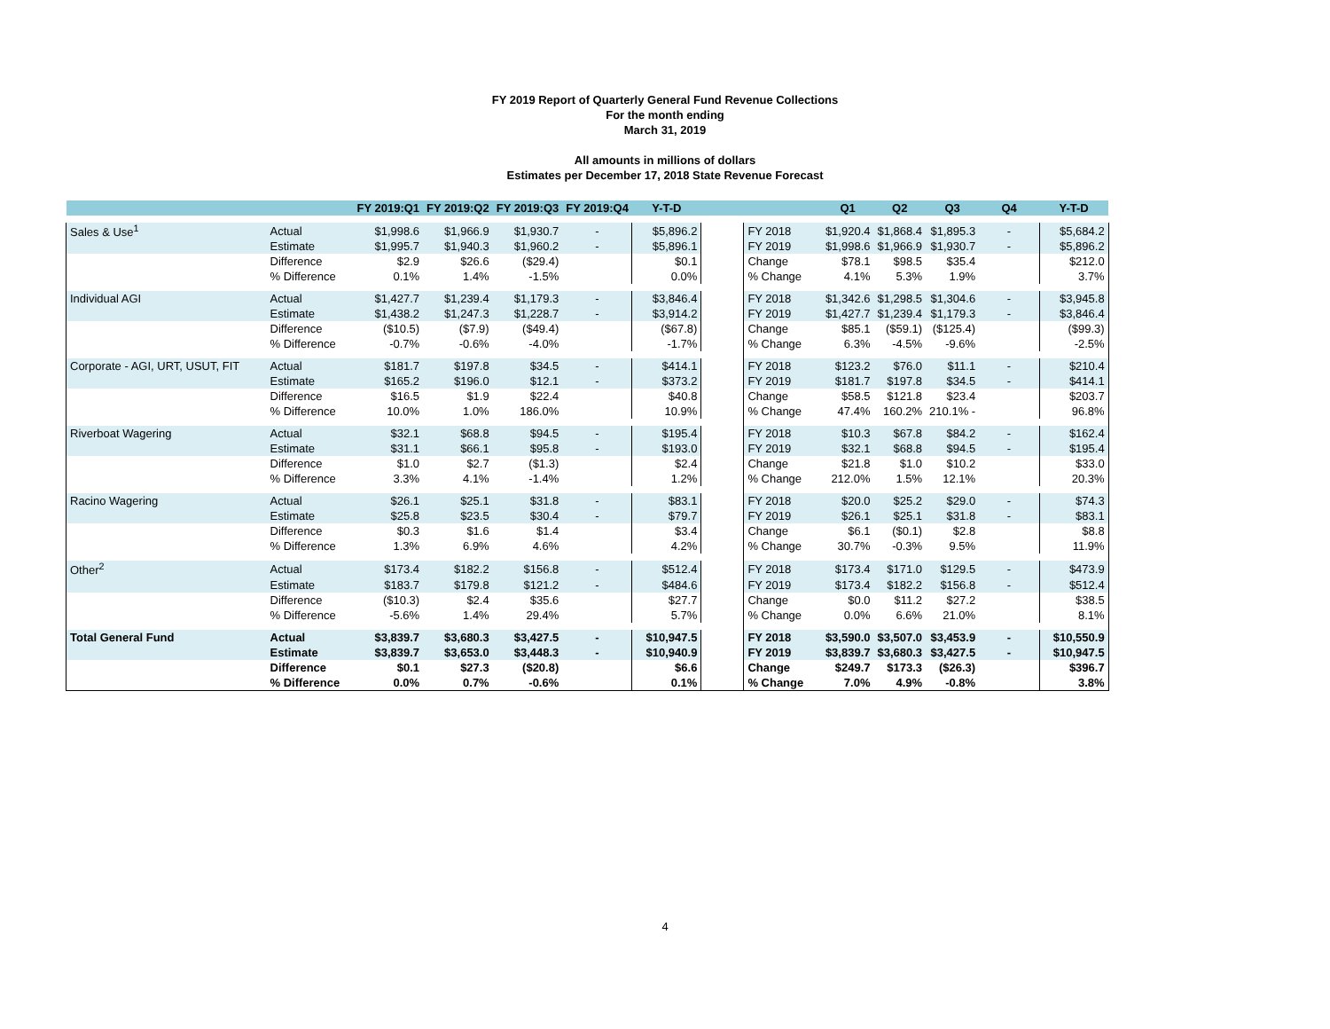FY 2019 Report of Quarterly General Fund Revenue Collections
For the month ending
March 31, 2019
All amounts in millions of dollars
Estimates per December 17, 2018 State Revenue Forecast
| | | FY 2019:Q1 | FY 2019:Q2 | FY 2019:Q3 | FY 2019:Q4 | Y-T-D | | | Q1 | Q2 | Q3 | Q4 | Y-T-D |
| --- | --- | --- | --- | --- | --- | --- | --- | --- | --- | --- | --- | --- | --- |
| Sales & Use<sup>1</sup> | Actual | $1,998.6 | $1,966.9 | $1,930.7 | - | $5,896.2 | | FY 2018 | $1,920.4 | $1,868.4 | $1,895.3 | - | $5,684.2 |
| | Estimate | $1,995.7 | $1,940.3 | $1,960.2 | - | $5,896.1 | | FY 2019 | $1,998.6 | $1,966.9 | $1,930.7 | - | $5,896.2 |
| | Difference | $2.9 | $26.6 | ($29.4) | | $0.1 | | Change | $78.1 | $98.5 | $35.4 | | $212.0 |
| | % Difference | 0.1% | 1.4% | -1.5% | | 0.0% | | % Change | 4.1% | 5.3% | 1.9% | | 3.7% |
| Individual AGI | Actual | $1,427.7 | $1,239.4 | $1,179.3 | - | $3,846.4 | | FY 2018 | $1,342.6 | $1,298.5 | $1,304.6 | - | $3,945.8 |
| | Estimate | $1,438.2 | $1,247.3 | $1,228.7 | - | $3,914.2 | | FY 2019 | $1,427.7 | $1,239.4 | $1,179.3 | - | $3,846.4 |
| | Difference | ($10.5) | ($7.9) | ($49.4) | | ($67.8) | | Change | $85.1 | ($59.1) | ($125.4) | | ($99.3) |
| | % Difference | -0.7% | -0.6% | -4.0% | | -1.7% | | % Change | 6.3% | -4.5% | -9.6% | | -2.5% |
| Corporate - AGI, URT, USUT, FIT | Actual | $181.7 | $197.8 | $34.5 | - | $414.1 | | FY 2018 | $123.2 | $76.0 | $11.1 | - | $210.4 |
| | Estimate | $165.2 | $196.0 | $12.1 | - | $373.2 | | FY 2019 | $181.7 | $197.8 | $34.5 | - | $414.1 |
| | Difference | $16.5 | $1.9 | $22.4 | | $40.8 | | Change | $58.5 | $121.8 | $23.4 | | $203.7 |
| | % Difference | 10.0% | 1.0% | 186.0% | | 10.9% | | % Change | 47.4% | 160.2% | 210.1% - | | 96.8% |
| Riverboat Wagering | Actual | $32.1 | $68.8 | $94.5 | - | $195.4 | | FY 2018 | $10.3 | $67.8 | $84.2 | - | $162.4 |
| | Estimate | $31.1 | $66.1 | $95.8 | - | $193.0 | | FY 2019 | $32.1 | $68.8 | $94.5 | - | $195.4 |
| | Difference | $1.0 | $2.7 | ($1.3) | | $2.4 | | Change | $21.8 | $1.0 | $10.2 | | $33.0 |
| | % Difference | 3.3% | 4.1% | -1.4% | | 1.2% | | % Change | 212.0% | 1.5% | 12.1% | | 20.3% |
| Racino Wagering | Actual | $26.1 | $25.1 | $31.8 | - | $83.1 | | FY 2018 | $20.0 | $25.2 | $29.0 | - | $74.3 |
| | Estimate | $25.8 | $23.5 | $30.4 | - | $79.7 | | FY 2019 | $26.1 | $25.1 | $31.8 | - | $83.1 |
| | Difference | $0.3 | $1.6 | $1.4 | | $3.4 | | Change | $6.1 | ($0.1) | $2.8 | | $8.8 |
| | % Difference | 1.3% | 6.9% | 4.6% | | 4.2% | | % Change | 30.7% | -0.3% | 9.5% | | 11.9% |
| Other<sup>2</sup> | Actual | $173.4 | $182.2 | $156.8 | - | $512.4 | | FY 2018 | $173.4 | $171.0 | $129.5 | - | $473.9 |
| | Estimate | $183.7 | $179.8 | $121.2 | - | $484.6 | | FY 2019 | $173.4 | $182.2 | $156.8 | - | $512.4 |
| | Difference | ($10.3) | $2.4 | $35.6 | | $27.7 | | Change | $0.0 | $11.2 | $27.2 | | $38.5 |
| | % Difference | -5.6% | 1.4% | 29.4% | | 5.7% | | % Change | 0.0% | 6.6% | 21.0% | | 8.1% |
| Total General Fund | Actual | $3,839.7 | $3,680.3 | $3,427.5 | - | $10,947.5 | | FY 2018 | $3,590.0 | $3,507.0 | $3,453.9 | - | $10,550.9 |
| | Estimate | $3,839.7 | $3,653.0 | $3,448.3 | - | $10,940.9 | | FY 2019 | $3,839.7 | $3,680.3 | $3,427.5 | - | $10,947.5 |
| | Difference | $0.1 | $27.3 | ($20.8) | | $6.6 | | Change | $249.7 | $173.3 | ($26.3) | | $396.7 |
| | % Difference | 0.0% | 0.7% | -0.6% | | 0.1% | | % Change | 7.0% | 4.9% | -0.8% | | 3.8% |
4